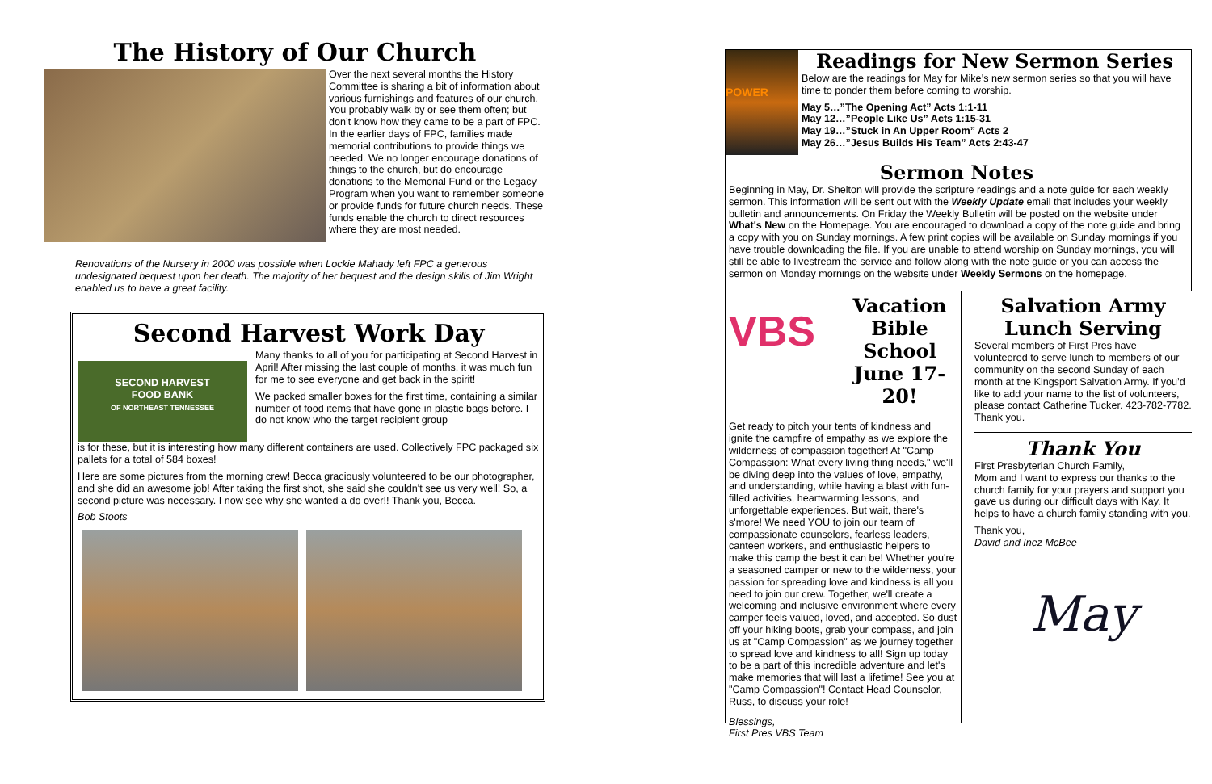The History of Our Church
Over the next several months the History Committee is sharing a bit of information about various furnishings and features of our church. You probably walk by or see them often; but don’t know how they came to be a part of FPC. In the earlier days of FPC, families made memorial contributions to provide things we needed. We no longer encourage donations of things to the church, but do encourage donations to the Memorial Fund or the Legacy Program when you want to remember someone or provide funds for future church needs. These funds enable the church to direct resources where they are most needed.
Renovations of the Nursery in 2000 was possible when Lockie Mahady left FPC a generous undesignated bequest upon her death. The majority of her bequest and the design skills of Jim Wright enabled us to have a great facility.
Second Harvest Work Day
SECOND HARVEST
FOOD BANK
OF NORTHEAST TENNESSEE
Many thanks to all of you for participating at Second Harvest in April! After missing the last couple of months, it was much fun for me to see everyone and get back in the spirit!
We packed smaller boxes for the first time, containing a similar number of food items that have gone in plastic bags before. I do not know who the target recipient group
is for these, but it is interesting how many different containers are used. Collectively FPC packaged six pallets for a total of 584 boxes!
Here are some pictures from the morning crew! Becca graciously volunteered to be our photographer, and she did an awesome job! After taking the first shot, she said she couldn't see us very well! So, a second picture was necessary. I now see why she wanted a do over!! Thank you, Becca.
Bob Stoots
POWER
Readings for New Sermon Series
Below are the readings for May for Mike’s new sermon series so that you will have time to ponder them before coming to worship.
May 5…”The Opening Act” Acts 1:1-11
May 12…”People Like Us” Acts 1:15-31
May 19…”Stuck in An Upper Room” Acts 2
May 26…”Jesus Builds His Team” Acts 2:43-47
Sermon Notes
Beginning in May, Dr. Shelton will provide the scripture readings and a note guide for each weekly sermon. This information will be sent out with the Weekly Update email that includes your weekly bulletin and announcements. On Friday the Weekly Bulletin will be posted on the website under What's New on the Homepage. You are encouraged to download a copy of the note guide and bring a copy with you on Sunday mornings. A few print copies will be available on Sunday mornings if you have trouble downloading the file. If you are unable to attend worship on Sunday mornings, you will still be able to livestream the service and follow along with the note guide or you can access the sermon on Monday mornings on the website under Weekly Sermons on the homepage.
VBS
Vacation Bible School June 17-20!
Get ready to pitch your tents of kindness and ignite the campfire of empathy as we explore the wilderness of compassion together! At "Camp Compassion: What every living thing needs," we'll be diving deep into the values of love, empathy, and understanding, while having a blast with fun-filled activities, heartwarming lessons, and unforgettable experiences. But wait, there's s'more! We need YOU to join our team of compassionate counselors, fearless leaders, canteen workers, and enthusiastic helpers to make this camp the best it can be! Whether you're a seasoned camper or new to the wilderness, your passion for spreading love and kindness is all you need to join our crew. Together, we'll create a welcoming and inclusive environment where every camper feels valued, loved, and accepted. So dust off your hiking boots, grab your compass, and join us at "Camp Compassion" as we journey together to spread love and kindness to all! Sign up today to be a part of this incredible adventure and let's make memories that will last a lifetime! See you at "Camp Compassion"! Contact Head Counselor, Russ, to discuss your role!
Blessings,
First Pres VBS Team
Salvation Army Lunch Serving
Several members of First Pres have volunteered to serve lunch to members of our community on the second Sunday of each month at the Kingsport Salvation Army. If you’d like to add your name to the list of volunteers, please contact Catherine Tucker. 423-782-7782. Thank you.
Thank You
First Presbyterian Church Family,
Mom and I want to express our thanks to the church family for your prayers and support you gave us during our difficult days with Kay. It helps to have a church family standing with you.
Thank you,
David and Inez McBee
May